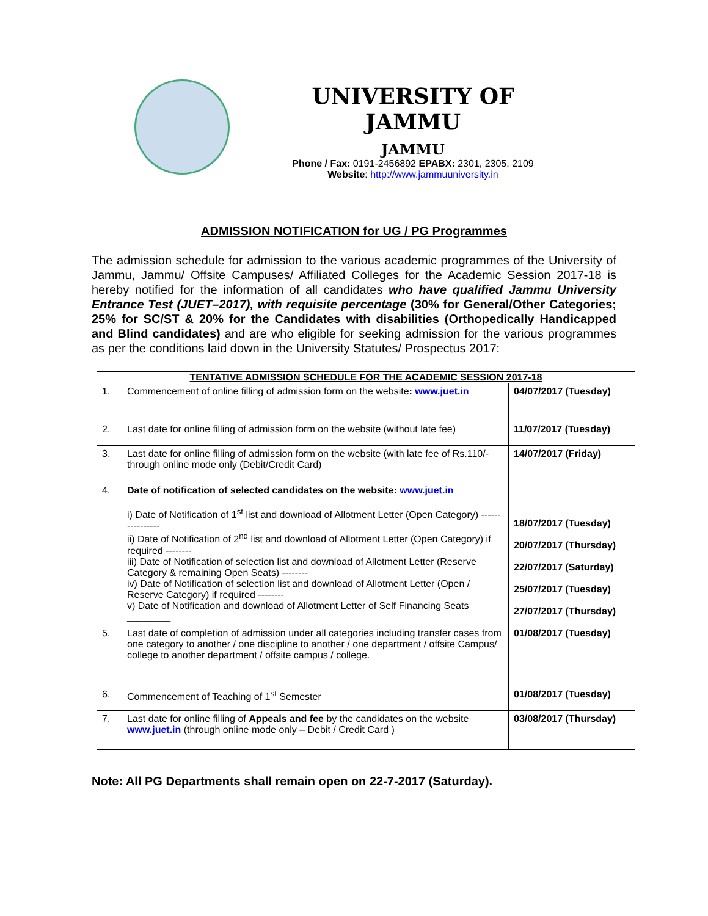UNIVERSITY OF JAMMU
JAMMU
Phone / Fax: 0191-2456892 EPABX: 2301, 2305, 2109
Website: http://www.jammuuniversity.in
ADMISSION NOTIFICATION for UG / PG Programmes
The admission schedule for admission to the various academic programmes of the University of Jammu, Jammu/ Offsite Campuses/ Affiliated Colleges for the Academic Session 2017-18 is hereby notified for the information of all candidates who have qualified Jammu University Entrance Test (JUET–2017), with requisite percentage (30% for General/Other Categories; 25% for SC/ST & 20% for the Candidates with disabilities (Orthopedically Handicapped and Blind candidates) and are who eligible for seeking admission for the various programmes as per the conditions laid down in the University Statutes/ Prospectus 2017:
| TENTATIVE ADMISSION SCHEDULE FOR THE ACADEMIC SESSION 2017-18 | | |
| --- | --- | --- |
| 1. | Commencement of online filling of admission form on the website : www.juet.in | 04/07/2017 (Tuesday) |
| 2. | Last date for online filling of admission form on the website (without late fee) | 11/07/2017 (Tuesday) |
| 3. | Last date for online filling of admission form on the website (with late fee of Rs.110/- through online mode only (Debit/Credit Card) | 14/07/2017 (Friday) |
| 4. | Date of notification of selected candidates on the website: www.juet.in i) Date of Notification of 1<sup>st</sup> list and download of Allotment Letter (Open Category) ---------------- ii) Date of Notification of 2<sup>nd</sup> list and download of Allotment Letter (Open Category) if required -------- iii) Date of Notification of selection list and download of Allotment Letter (Reserve Category & remaining Open Seats) -------- iv) Date of Notification of selection list and download of Allotment Letter (Open / Reserve Category) if required -------- v) Date of Notification and download of Allotment Letter of Self Financing Seats ________ | 18/07/2017 (Tuesday) 20/07/2017 (Thursday) 22/07/2017 (Saturday) 25/07/2017 (Tuesday) 27/07/2017 (Thursday) |
| 5. | Last date of completion of admission under all categories including transfer cases from one category to another / one discipline to another / one department / offsite Campus/ college to another department / offsite campus / college. | 01/08/2017 (Tuesday) |
| 6. | Commencement of Teaching of 1<sup>st</sup> Semester | 01/08/2017 (Tuesday) |
| 7. | Last date for online filling of Appeals and fee by the candidates on the website www.juet.in (through online mode only – Debit / Credit Card ) | 03/08/2017 (Thursday) |
Note: All PG Departments shall remain open on 22-7-2017 (Saturday).